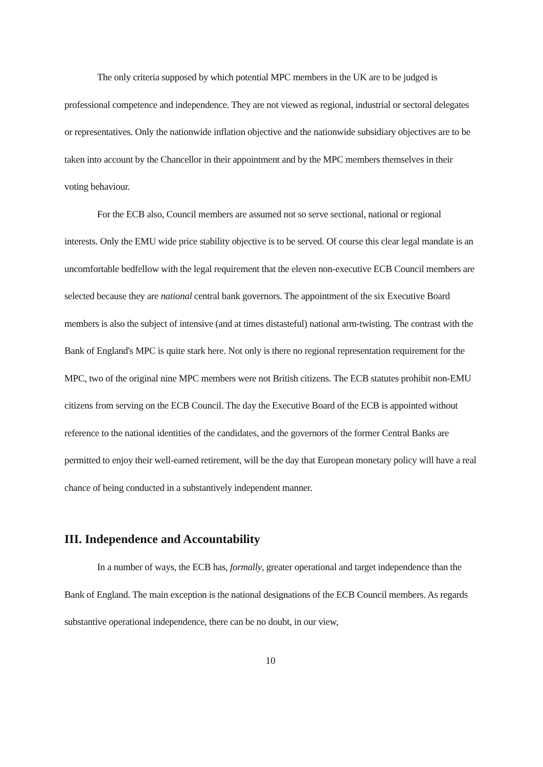The only criteria supposed by which potential MPC members in the UK are to be judged is professional competence and independence. They are not viewed as regional, industrial or sectoral delegates or representatives. Only the nationwide inflation objective and the nationwide subsidiary objectives are to be taken into account by the Chancellor in their appointment and by the MPC members themselves in their voting behaviour.
For the ECB also, Council members are assumed not so serve sectional, national or regional interests. Only the EMU wide price stability objective is to be served. Of course this clear legal mandate is an uncomfortable bedfellow with the legal requirement that the eleven non-executive ECB Council members are selected because they are national central bank governors. The appointment of the six Executive Board members is also the subject of intensive (and at times distasteful) national arm-twisting. The contrast with the Bank of England's MPC is quite stark here. Not only is there no regional representation requirement for the MPC, two of the original nine MPC members were not British citizens. The ECB statutes prohibit non-EMU citizens from serving on the ECB Council. The day the Executive Board of the ECB is appointed without reference to the national identities of the candidates, and the governors of the former Central Banks are permitted to enjoy their well-earned retirement, will be the day that European monetary policy will have a real chance of being conducted in a substantively independent manner.
III. Independence and Accountability
In a number of ways, the ECB has, formally, greater operational and target independence than the Bank of England. The main exception is the national designations of the ECB Council members. As regards substantive operational independence, there can be no doubt, in our view,
10